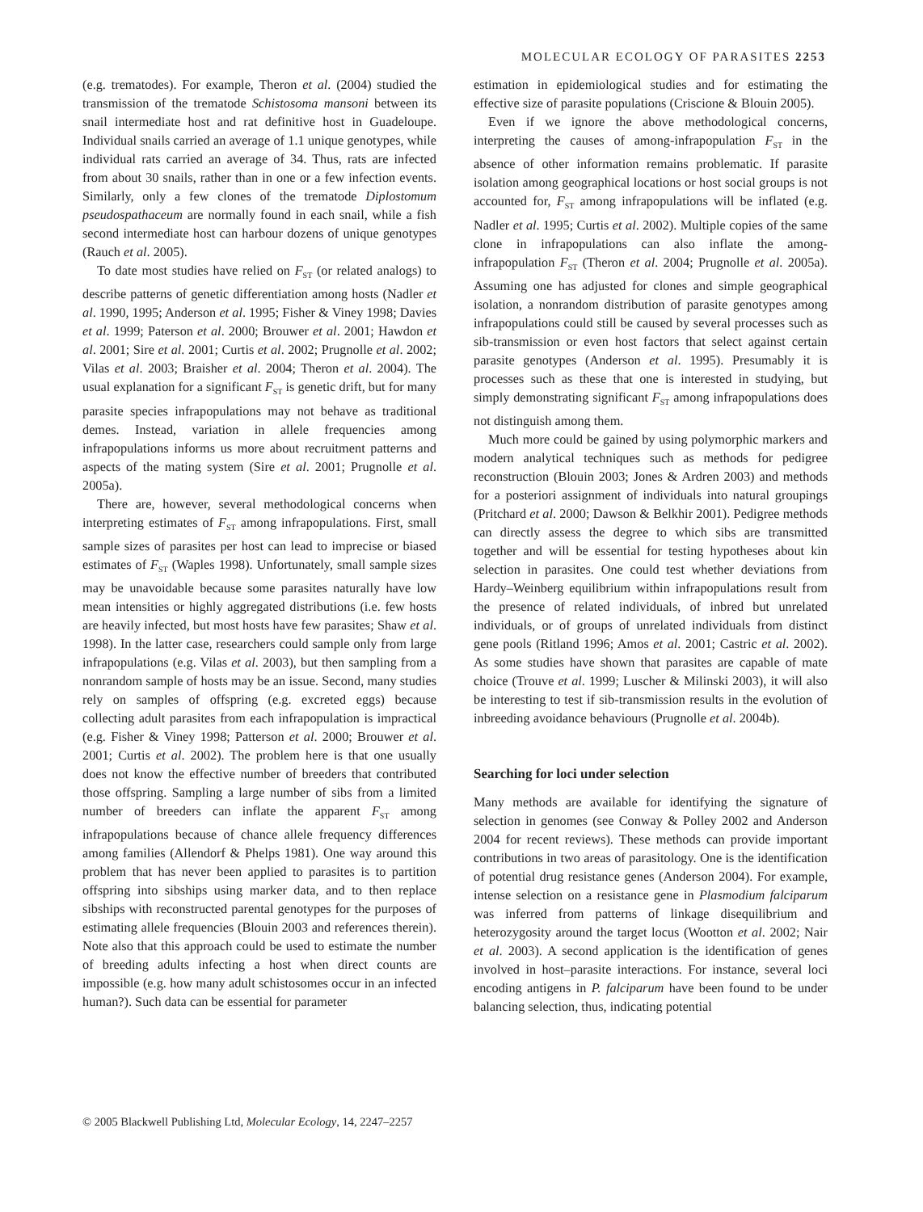MOLECULAR ECOLOGY OF PARASITES 2253
(e.g. trematodes). For example, Theron et al. (2004) studied the transmission of the trematode Schistosoma mansoni between its snail intermediate host and rat definitive host in Guadeloupe. Individual snails carried an average of 1.1 unique genotypes, while individual rats carried an average of 34. Thus, rats are infected from about 30 snails, rather than in one or a few infection events. Similarly, only a few clones of the trematode Diplostomum pseudospathaceum are normally found in each snail, while a fish second intermediate host can harbour dozens of unique genotypes (Rauch et al. 2005).
To date most studies have relied on F<sub>ST</sub> (or related analogs) to describe patterns of genetic differentiation among hosts (Nadler et al. 1990, 1995; Anderson et al. 1995; Fisher & Viney 1998; Davies et al. 1999; Paterson et al. 2000; Brouwer et al. 2001; Hawdon et al. 2001; Sire et al. 2001; Curtis et al. 2002; Prugnolle et al. 2002; Vilas et al. 2003; Braisher et al. 2004; Theron et al. 2004). The usual explanation for a significant F<sub>ST</sub> is genetic drift, but for many parasite species infrapopulations may not behave as traditional demes. Instead, variation in allele frequencies among infrapopulations informs us more about recruitment patterns and aspects of the mating system (Sire et al. 2001; Prugnolle et al. 2005a).
There are, however, several methodological concerns when interpreting estimates of F<sub>ST</sub> among infrapopulations. First, small sample sizes of parasites per host can lead to imprecise or biased estimates of F<sub>ST</sub> (Waples 1998). Unfortunately, small sample sizes may be unavoidable because some parasites naturally have low mean intensities or highly aggregated distributions (i.e. few hosts are heavily infected, but most hosts have few parasites; Shaw et al. 1998). In the latter case, researchers could sample only from large infrapopulations (e.g. Vilas et al. 2003), but then sampling from a nonrandom sample of hosts may be an issue. Second, many studies rely on samples of offspring (e.g. excreted eggs) because collecting adult parasites from each infrapopulation is impractical (e.g. Fisher & Viney 1998; Patterson et al. 2000; Brouwer et al. 2001; Curtis et al. 2002). The problem here is that one usually does not know the effective number of breeders that contributed those offspring. Sampling a large number of sibs from a limited number of breeders can inflate the apparent F<sub>ST</sub> among infrapopulations because of chance allele frequency differences among families (Allendorf & Phelps 1981). One way around this problem that has never been applied to parasites is to partition offspring into sibships using marker data, and to then replace sibships with reconstructed parental genotypes for the purposes of estimating allele frequencies (Blouin 2003 and references therein). Note also that this approach could be used to estimate the number of breeding adults infecting a host when direct counts are impossible (e.g. how many adult schistosomes occur in an infected human?). Such data can be essential for parameter
estimation in epidemiological studies and for estimating the effective size of parasite populations (Criscione & Blouin 2005).
Even if we ignore the above methodological concerns, interpreting the causes of among-infrapopulation F<sub>ST</sub> in the absence of other information remains problematic. If parasite isolation among geographical locations or host social groups is not accounted for, F<sub>ST</sub> among infrapopulations will be inflated (e.g. Nadler et al. 1995; Curtis et al. 2002). Multiple copies of the same clone in infrapopulations can also inflate the among-infrapopulation F<sub>ST</sub> (Theron et al. 2004; Prugnolle et al. 2005a). Assuming one has adjusted for clones and simple geographical isolation, a nonrandom distribution of parasite genotypes among infrapopulations could still be caused by several processes such as sib-transmission or even host factors that select against certain parasite genotypes (Anderson et al. 1995). Presumably it is processes such as these that one is interested in studying, but simply demonstrating significant F<sub>ST</sub> among infrapopulations does not distinguish among them.
Much more could be gained by using polymorphic markers and modern analytical techniques such as methods for pedigree reconstruction (Blouin 2003; Jones & Ardren 2003) and methods for a posteriori assignment of individuals into natural groupings (Pritchard et al. 2000; Dawson & Belkhir 2001). Pedigree methods can directly assess the degree to which sibs are transmitted together and will be essential for testing hypotheses about kin selection in parasites. One could test whether deviations from Hardy–Weinberg equilibrium within infrapopulations result from the presence of related individuals, of inbred but unrelated individuals, or of groups of unrelated individuals from distinct gene pools (Ritland 1996; Amos et al. 2001; Castric et al. 2002). As some studies have shown that parasites are capable of mate choice (Trouve et al. 1999; Luscher & Milinski 2003), it will also be interesting to test if sib-transmission results in the evolution of inbreeding avoidance behaviours (Prugnolle et al. 2004b).
Searching for loci under selection
Many methods are available for identifying the signature of selection in genomes (see Conway & Polley 2002 and Anderson 2004 for recent reviews). These methods can provide important contributions in two areas of parasitology. One is the identification of potential drug resistance genes (Anderson 2004). For example, intense selection on a resistance gene in Plasmodium falciparum was inferred from patterns of linkage disequilibrium and heterozygosity around the target locus (Wootton et al. 2002; Nair et al. 2003). A second application is the identification of genes involved in host–parasite interactions. For instance, several loci encoding antigens in P. falciparum have been found to be under balancing selection, thus, indicating potential
© 2005 Blackwell Publishing Ltd, Molecular Ecology, 14, 2247–2257